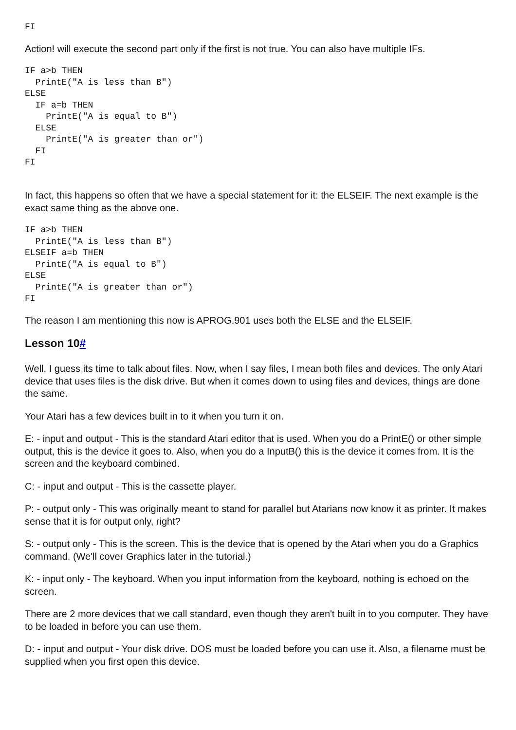FI
Action! will execute the second part only if the first is not true. You can also have multiple IFs.
IF a>b THEN
  PrintE("A is less than B")
ELSE
  IF a=b THEN
    PrintE("A is equal to B")
  ELSE
    PrintE("A is greater than or")
  FI
FI
In fact, this happens so often that we have a special statement for it: the ELSEIF. The next example is the exact same thing as the above one.
IF a>b THEN
  PrintE("A is less than B")
ELSEIF a=b THEN
  PrintE("A is equal to B")
ELSE
  PrintE("A is greater than or")
FI
The reason I am mentioning this now is APROG.901 uses both the ELSE and the ELSEIF.
Lesson 10#
Well, I guess its time to talk about files. Now, when I say files, I mean both files and devices. The only Atari device that uses files is the disk drive. But when it comes down to using files and devices, things are done the same.
Your Atari has a few devices built in to it when you turn it on.
E: - input and output - This is the standard Atari editor that is used. When you do a PrintE() or other simple output, this is the device it goes to. Also, when you do a InputB() this is the device it comes from. It is the screen and the keyboard combined.
C: - input and output - This is the cassette player.
P: - output only - This was originally meant to stand for parallel but Atarians now know it as printer. It makes sense that it is for output only, right?
S: - output only - This is the screen. This is the device that is opened by the Atari when you do a Graphics command. (We'll cover Graphics later in the tutorial.)
K: - input only - The keyboard. When you input information from the keyboard, nothing is echoed on the screen.
There are 2 more devices that we call standard, even though they aren't built in to you computer. They have to be loaded in before you can use them.
D: - input and output - Your disk drive. DOS must be loaded before you can use it. Also, a filename must be supplied when you first open this device.